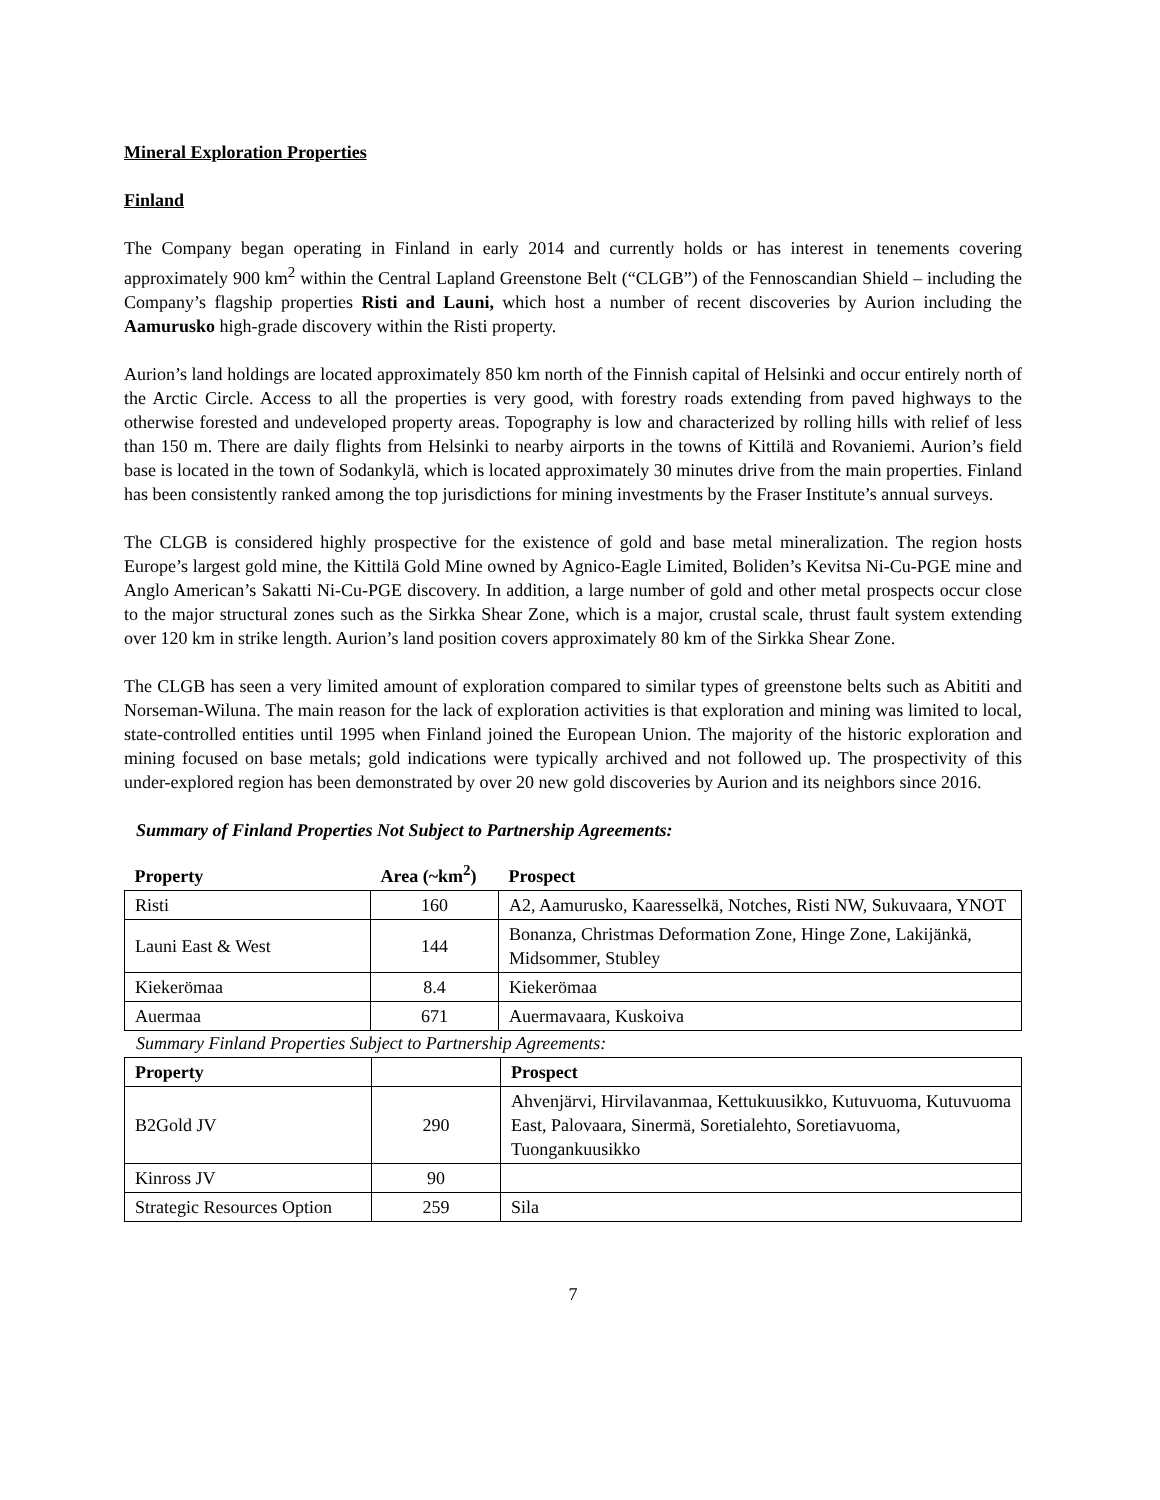Mineral Exploration Properties
Finland
The Company began operating in Finland in early 2014 and currently holds or has interest in tenements covering approximately 900 km<sup>2</sup> within the Central Lapland Greenstone Belt (“CLGB”) of the Fennoscandian Shield – including the Company’s flagship properties Risti and Launi, which host a number of recent discoveries by Aurion including the Aamurusko high-grade discovery within the Risti property.
Aurion’s land holdings are located approximately 850 km north of the Finnish capital of Helsinki and occur entirely north of the Arctic Circle. Access to all the properties is very good, with forestry roads extending from paved highways to the otherwise forested and undeveloped property areas. Topography is low and characterized by rolling hills with relief of less than 150 m. There are daily flights from Helsinki to nearby airports in the towns of Kittilä and Rovaniemi. Aurion’s field base is located in the town of Sodankylä, which is located approximately 30 minutes drive from the main properties. Finland has been consistently ranked among the top jurisdictions for mining investments by the Fraser Institute’s annual surveys.
The CLGB is considered highly prospective for the existence of gold and base metal mineralization. The region hosts Europe’s largest gold mine, the Kittilä Gold Mine owned by Agnico-Eagle Limited, Boliden’s Kevitsa Ni-Cu-PGE mine and Anglo American’s Sakatti Ni-Cu-PGE discovery. In addition, a large number of gold and other metal prospects occur close to the major structural zones such as the Sirkka Shear Zone, which is a major, crustal scale, thrust fault system extending over 120 km in strike length. Aurion’s land position covers approximately 80 km of the Sirkka Shear Zone.
The CLGB has seen a very limited amount of exploration compared to similar types of greenstone belts such as Abititi and Norseman-Wiluna. The main reason for the lack of exploration activities is that exploration and mining was limited to local, state-controlled entities until 1995 when Finland joined the European Union. The majority of the historic exploration and mining focused on base metals; gold indications were typically archived and not followed up. The prospectivity of this under-explored region has been demonstrated by over 20 new gold discoveries by Aurion and its neighbors since 2016.
Summary of Finland Properties Not Subject to Partnership Agreements:
| Property | Area (~km<sup>2</sup>) | Prospect |
| --- | --- | --- |
| Risti | 160 | A2, Aamurusko, Kaaresselkä, Notches, Risti NW, Sukuvaara, YNOT |
| Launi East & West | 144 | Bonanza, Christmas Deformation Zone, Hinge Zone, Lakijänkä, Midsommer, Stubley |
| Kiekerömaa | 8.4 | Kiekerömaa |
| Auermaa | 671 | Auermavaara, Kuskoiva |
Summary Finland Properties Subject to Partnership Agreements:
| Property | | Prospect |
| --- | --- | --- |
| B2Gold JV | 290 | Ahvenjärvi, Hirvilavanmaa, Kettukuusikko, Kutuvuoma, Kutuvuoma East, Palovaara, Sinermä, Soretialehto, Soretiavuoma, Tuongankuusikko |
| Kinross JV | 90 | |
| Strategic Resources Option | 259 | Sila |
7